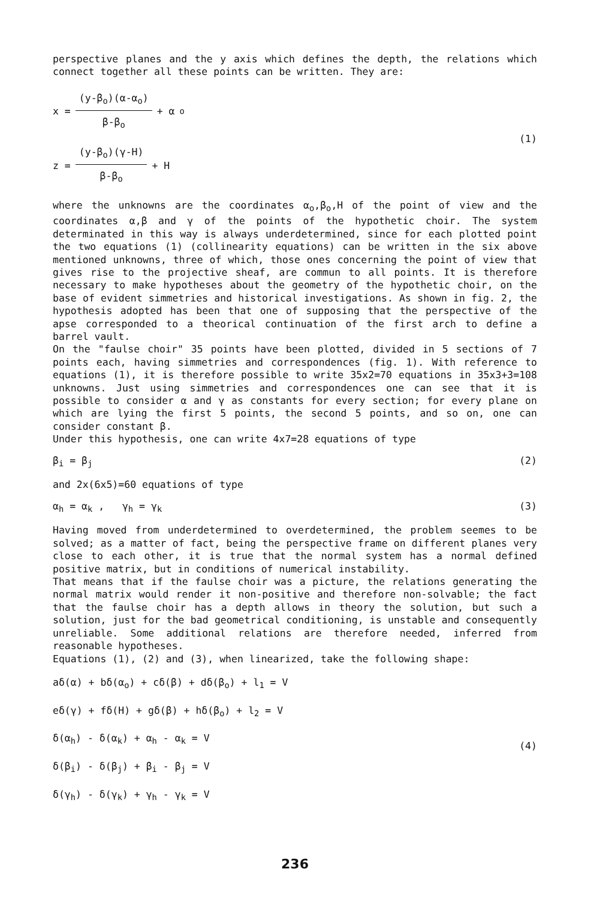perspective planes and the y axis which defines the depth, the relations which connect together all these points can be written. They are:
x = (y-β<sub>o</sub>)(α-α<sub>o</sub>) β-β<sub>o</sub> + α<sub>o</sub>
z = (y-β<sub>o</sub>)(γ-H) β-β<sub>o</sub> + H
(1)
where the unknowns are the coordinates α<sub>o</sub>,β<sub>o</sub>,H of the point of view and the coordinates α,β and γ of the points of the hypothetic choir. The system determinated in this way is always underdetermined, since for each plotted point the two equations (1) (collinearity equations) can be written in the six above mentioned unknowns, three of which, those ones concerning the point of view that gives rise to the projective sheaf, are commun to all points. It is therefore necessary to make hypotheses about the geometry of the hypothetic choir, on the base of evident simmetries and historical investigations. As shown in fig. 2, the hypothesis adopted has been that one of supposing that the perspective of the apse corresponded to a theorical continuation of the first arch to define a barrel vault.
On the "faulse choir" 35 points have been plotted, divided in 5 sections of 7 points each, having simmetries and correspondences (fig. 1). With reference to equations (1), it is therefore possible to write 35x2=70 equations in 35x3+3=108 unknowns. Just using simmetries and correspondences one can see that it is possible to consider α and γ as constants for every section; for every plane on which are lying the first 5 points, the second 5 points, and so on, one can consider constant β.
Under this hypothesis, one can write 4x7=28 equations of type
β<sub>i</sub> = β<sub>j</sub> (2)
and 2x(6x5)=60 equations of type
α<sub>h</sub> = α<sub>k</sub> , γ<sub>h</sub> = γ<sub>k</sub> (3)
Having moved from underdetermined to overdetermined, the problem seemes to be solved; as a matter of fact, being the perspective frame on different planes very close to each other, it is true that the normal system has a normal defined positive matrix, but in conditions of numerical instability.
That means that if the faulse choir was a picture, the relations generating the normal matrix would render it non-positive and therefore non-solvable; the fact that the faulse choir has a depth allows in theory the solution, but such a solution, just for the bad geometrical conditioning, is unstable and consequently unreliable. Some additional relations are therefore needed, inferred from reasonable hypotheses.
Equations (1), (2) and (3), when linearized, take the following shape:
aδ(α) + bδ(α<sub>o</sub>) + cδ(β) + dδ(β<sub>o</sub>) + l<sub>1</sub> = V
eδ(γ) + fδ(H) + gδ(β) + hδ(β<sub>o</sub>) + l<sub>2</sub> = V
δ(α<sub>h</sub>) - δ(α<sub>k</sub>) + α<sub>h</sub> - α<sub>k</sub> = V
δ(β<sub>i</sub>) - δ(β<sub>j</sub>) + β<sub>i</sub> - β<sub>j</sub> = V
δ(γ<sub>h</sub>) - δ(γ<sub>k</sub>) + γ<sub>h</sub> - γ<sub>k</sub> = V
(4)
236